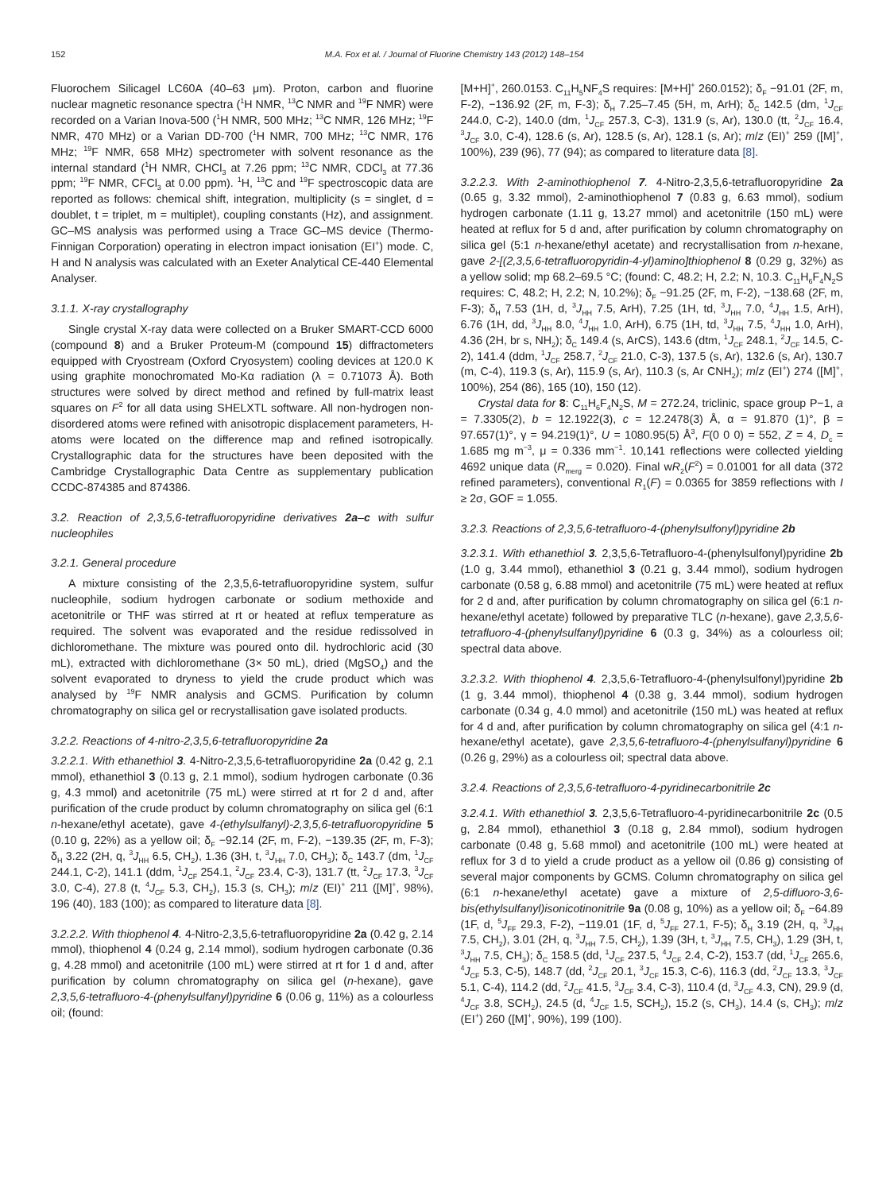152 M.A. Fox et al. / Journal of Fluorine Chemistry 143 (2012) 148–154
Fluorochem Silicagel LC60A (40–63 μm). Proton, carbon and fluorine nuclear magnetic resonance spectra (<sup>1</sup>H NMR, <sup>13</sup>C NMR and <sup>19</sup>F NMR) were recorded on a Varian Inova-500 (<sup>1</sup>H NMR, 500 MHz; <sup>13</sup>C NMR, 126 MHz; <sup>19</sup>F NMR, 470 MHz) or a Varian DD-700 (<sup>1</sup>H NMR, 700 MHz; <sup>13</sup>C NMR, 176 MHz; <sup>19</sup>F NMR, 658 MHz) spectrometer with solvent resonance as the internal standard (<sup>1</sup>H NMR, CHCl<sub>3</sub> at 7.26 ppm; <sup>13</sup>C NMR, CDCl<sub>3</sub> at 77.36 ppm; <sup>19</sup>F NMR, CFCl<sub>3</sub> at 0.00 ppm). <sup>1</sup>H, <sup>13</sup>C and <sup>19</sup>F spectroscopic data are reported as follows: chemical shift, integration, multiplicity (s = singlet, d = doublet, t = triplet, m = multiplet), coupling constants (Hz), and assignment. GC–MS analysis was performed using a Trace GC–MS device (Thermo-Finnigan Corporation) operating in electron impact ionisation (EI<sup>+</sup>) mode. C, H and N analysis was calculated with an Exeter Analytical CE-440 Elemental Analyser.
3.1.1. X-ray crystallography
Single crystal X-ray data were collected on a Bruker SMART-CCD 6000 (compound 8) and a Bruker Proteum-M (compound 15) diffractometers equipped with Cryostream (Oxford Cryosystem) cooling devices at 120.0 K using graphite monochromated Mo-Kα radiation (λ = 0.71073 Å). Both structures were solved by direct method and refined by full-matrix least squares on F<sup>2</sup> for all data using SHELXTL software. All non-hydrogen non-disordered atoms were refined with anisotropic displacement parameters, H-atoms were located on the difference map and refined isotropically. Crystallographic data for the structures have been deposited with the Cambridge Crystallographic Data Centre as supplementary publication CCDC-874385 and 874386.
3.2. Reaction of 2,3,5,6-tetrafluoropyridine derivatives 2a–c with sulfur nucleophiles
3.2.1. General procedure
A mixture consisting of the 2,3,5,6-tetrafluoropyridine system, sulfur nucleophile, sodium hydrogen carbonate or sodium methoxide and acetonitrile or THF was stirred at rt or heated at reflux temperature as required. The solvent was evaporated and the residue redissolved in dichloromethane. The mixture was poured onto dil. hydrochloric acid (30 mL), extracted with dichloromethane (3× 50 mL), dried (MgSO<sub>4</sub>) and the solvent evaporated to dryness to yield the crude product which was analysed by <sup>19</sup>F NMR analysis and GCMS. Purification by column chromatography on silica gel or recrystallisation gave isolated products.
3.2.2. Reactions of 4-nitro-2,3,5,6-tetrafluoropyridine 2a
3.2.2.1. With ethanethiol 3. 4-Nitro-2,3,5,6-tetrafluoropyridine 2a (0.42 g, 2.1 mmol), ethanethiol 3 (0.13 g, 2.1 mmol), sodium hydrogen carbonate (0.36 g, 4.3 mmol) and acetonitrile (75 mL) were stirred at rt for 2 d and, after purification of the crude product by column chromatography on silica gel (6:1 n-hexane/ethyl acetate), gave 4-(ethylsulfanyl)-2,3,5,6-tetrafluoropyridine 5 (0.10 g, 22%) as a yellow oil; δ<sub>F</sub> −92.14 (2F, m, F-2), −139.35 (2F, m, F-3); δ<sub>H</sub> 3.22 (2H, q, <sup>3</sup>J<sub>HH</sub> 6.5, CH<sub>2</sub>), 1.36 (3H, t, <sup>3</sup>J<sub>HH</sub> 7.0, CH<sub>3</sub>); δ<sub>C</sub> 143.7 (dm, <sup>1</sup>J<sub>CF</sub> 244.1, C-2), 141.1 (ddm, <sup>1</sup>J<sub>CF</sub> 254.1, <sup>2</sup>J<sub>CF</sub> 23.4, C-3), 131.7 (tt, <sup>2</sup>J<sub>CF</sub> 17.3, <sup>3</sup>J<sub>CF</sub> 3.0, C-4), 27.8 (t, <sup>4</sup>J<sub>CF</sub> 5.3, CH<sub>2</sub>), 15.3 (s, CH<sub>3</sub>); m/z (EI)<sup>+</sup> 211 ([M]<sup>+</sup>, 98%), 196 (40), 183 (100); as compared to literature data [8].
3.2.2.2. With thiophenol 4. 4-Nitro-2,3,5,6-tetrafluoropyridine 2a (0.42 g, 2.14 mmol), thiophenol 4 (0.24 g, 2.14 mmol), sodium hydrogen carbonate (0.36 g, 4.28 mmol) and acetonitrile (100 mL) were stirred at rt for 1 d and, after purification by column chromatography on silica gel (n-hexane), gave 2,3,5,6-tetrafluoro-4-(phenylsulfanyl)pyridine 6 (0.06 g, 11%) as a colourless oil; (found:
[M+H]<sup>+</sup>, 260.0153. C<sub>11</sub>H<sub>5</sub>NF<sub>4</sub>S requires: [M+H]<sup>+</sup> 260.0152); δ<sub>F</sub> −91.01 (2F, m, F-2), −136.92 (2F, m, F-3); δ<sub>H</sub> 7.25–7.45 (5H, m, ArH); δ<sub>C</sub> 142.5 (dm, <sup>1</sup>J<sub>CF</sub> 244.0, C-2), 140.0 (dm, <sup>1</sup>J<sub>CF</sub> 257.3, C-3), 131.9 (s, Ar), 130.0 (tt, <sup>2</sup>J<sub>CF</sub> 16.4, <sup>3</sup>J<sub>CF</sub> 3.0, C-4), 128.6 (s, Ar), 128.5 (s, Ar), 128.1 (s, Ar); m/z (EI)<sup>+</sup> 259 ([M]<sup>+</sup>, 100%), 239 (96), 77 (94); as compared to literature data [8].
3.2.2.3. With 2-aminothiophenol 7. 4-Nitro-2,3,5,6-tetrafluoropyridine 2a (0.65 g, 3.32 mmol), 2-aminothiophenol 7 (0.83 g, 6.63 mmol), sodium hydrogen carbonate (1.11 g, 13.27 mmol) and acetonitrile (150 mL) were heated at reflux for 5 d and, after purification by column chromatography on silica gel (5:1 n-hexane/ethyl acetate) and recrystallisation from n-hexane, gave 2-[(2,3,5,6-tetrafluoropyridin-4-yl)amino]thiophenol 8 (0.29 g, 32%) as a yellow solid; mp 68.2–69.5 °C; (found: C, 48.2; H, 2.2; N, 10.3. C<sub>11</sub>H<sub>6</sub>F<sub>4</sub>N<sub>2</sub>S requires: C, 48.2; H, 2.2; N, 10.2%); δ<sub>F</sub> −91.25 (2F, m, F-2), −138.68 (2F, m, F-3); δ<sub>H</sub> 7.53 (1H, d, <sup>3</sup>J<sub>HH</sub> 7.5, ArH), 7.25 (1H, td, <sup>3</sup>J<sub>HH</sub> 7.0, <sup>4</sup>J<sub>HH</sub> 1.5, ArH), 6.76 (1H, dd, <sup>3</sup>J<sub>HH</sub> 8.0, <sup>4</sup>J<sub>HH</sub> 1.0, ArH), 6.75 (1H, td, <sup>3</sup>J<sub>HH</sub> 7.5, <sup>4</sup>J<sub>HH</sub> 1.0, ArH), 4.36 (2H, br s, NH<sub>2</sub>); δ<sub>C</sub> 149.4 (s, ArCS), 143.6 (dtm, <sup>1</sup>J<sub>CF</sub> 248.1, <sup>2</sup>J<sub>CF</sub> 14.5, C-2), 141.4 (ddm, <sup>1</sup>J<sub>CF</sub> 258.7, <sup>2</sup>J<sub>CF</sub> 21.0, C-3), 137.5 (s, Ar), 132.6 (s, Ar), 130.7 (m, C-4), 119.3 (s, Ar), 115.9 (s, Ar), 110.3 (s, Ar CNH<sub>2</sub>); m/z (EI<sup>+</sup>) 274 ([M]<sup>+</sup>, 100%), 254 (86), 165 (10), 150 (12).
Crystal data for 8: C<sub>11</sub>H<sub>6</sub>F<sub>4</sub>N<sub>2</sub>S, M = 272.24, triclinic, space group P−1, a = 7.3305(2), b = 12.1922(3), c = 12.2478(3) Å, α = 91.870 (1)°, β = 97.657(1)°, γ = 94.219(1)°, U = 1080.95(5) Å<sup>3</sup>, F(0 0 0) = 552, Z = 4, D<sub>c</sub> = 1.685 mg m<sup>−3</sup>, μ = 0.336 mm<sup>−1</sup>. 10,141 reflections were collected yielding 4692 unique data (R<sub>merg</sub> = 0.020). Final wR<sub>2</sub>(F<sup>2</sup>) = 0.01001 for all data (372 refined parameters), conventional R<sub>1</sub>(F) = 0.0365 for 3859 reflections with I ≥ 2σ, GOF = 1.055.
3.2.3. Reactions of 2,3,5,6-tetrafluoro-4-(phenylsulfonyl)pyridine 2b
3.2.3.1. With ethanethiol 3. 2,3,5,6-Tetrafluoro-4-(phenylsulfonyl)pyridine 2b (1.0 g, 3.44 mmol), ethanethiol 3 (0.21 g, 3.44 mmol), sodium hydrogen carbonate (0.58 g, 6.88 mmol) and acetonitrile (75 mL) were heated at reflux for 2 d and, after purification by column chromatography on silica gel (6:1 n-hexane/ethyl acetate) followed by preparative TLC (n-hexane), gave 2,3,5,6-tetrafluoro-4-(phenylsulfanyl)pyridine 6 (0.3 g, 34%) as a colourless oil; spectral data above.
3.2.3.2. With thiophenol 4. 2,3,5,6-Tetrafluoro-4-(phenylsulfonyl)pyridine 2b (1 g, 3.44 mmol), thiophenol 4 (0.38 g, 3.44 mmol), sodium hydrogen carbonate (0.34 g, 4.0 mmol) and acetonitrile (150 mL) was heated at reflux for 4 d and, after purification by column chromatography on silica gel (4:1 n-hexane/ethyl acetate), gave 2,3,5,6-tetrafluoro-4-(phenylsulfanyl)pyridine 6 (0.26 g, 29%) as a colourless oil; spectral data above.
3.2.4. Reactions of 2,3,5,6-tetrafluoro-4-pyridinecarbonitrile 2c
3.2.4.1. With ethanethiol 3. 2,3,5,6-Tetrafluoro-4-pyridinecarbonitrile 2c (0.5 g, 2.84 mmol), ethanethiol 3 (0.18 g, 2.84 mmol), sodium hydrogen carbonate (0.48 g, 5.68 mmol) and acetonitrile (100 mL) were heated at reflux for 3 d to yield a crude product as a yellow oil (0.86 g) consisting of several major components by GCMS. Column chromatography on silica gel (6:1 n-hexane/ethyl acetate) gave a mixture of 2,5-difluoro-3,6-bis(ethylsulfanyl)isonicotinonitrile 9a (0.08 g, 10%) as a yellow oil; δ<sub>F</sub> −64.89 (1F, d, <sup>5</sup>J<sub>FF</sub> 29.3, F-2), −119.01 (1F, d, <sup>5</sup>J<sub>FF</sub> 27.1, F-5); δ<sub>H</sub> 3.19 (2H, q, <sup>3</sup>J<sub>HH</sub> 7.5, CH<sub>2</sub>), 3.01 (2H, q, <sup>3</sup>J<sub>HH</sub> 7.5, CH<sub>2</sub>), 1.39 (3H, t, <sup>3</sup>J<sub>HH</sub> 7.5, CH<sub>3</sub>), 1.29 (3H, t, <sup>3</sup>J<sub>HH</sub> 7.5, CH<sub>3</sub>); δ<sub>C</sub> 158.5 (dd, <sup>1</sup>J<sub>CF</sub> 237.5, <sup>4</sup>J<sub>CF</sub> 2.4, C-2), 153.7 (dd, <sup>1</sup>J<sub>CF</sub> 265.6, <sup>4</sup>J<sub>CF</sub> 5.3, C-5), 148.7 (dd, <sup>2</sup>J<sub>CF</sub> 20.1, <sup>3</sup>J<sub>CF</sub> 15.3, C-6), 116.3 (dd, <sup>2</sup>J<sub>CF</sub> 13.3, <sup>3</sup>J<sub>CF</sub> 5.1, C-4), 114.2 (dd, <sup>2</sup>J<sub>CF</sub> 41.5, <sup>3</sup>J<sub>CF</sub> 3.4, C-3), 110.4 (d, <sup>3</sup>J<sub>CF</sub> 4.3, CN), 29.9 (d, <sup>4</sup>J<sub>CF</sub> 3.8, SCH<sub>2</sub>), 24.5 (d, <sup>4</sup>J<sub>CF</sub> 1.5, SCH<sub>2</sub>), 15.2 (s, CH<sub>3</sub>), 14.4 (s, CH<sub>3</sub>); m/z (EI<sup>+</sup>) 260 ([M]<sup>+</sup>, 90%), 199 (100).